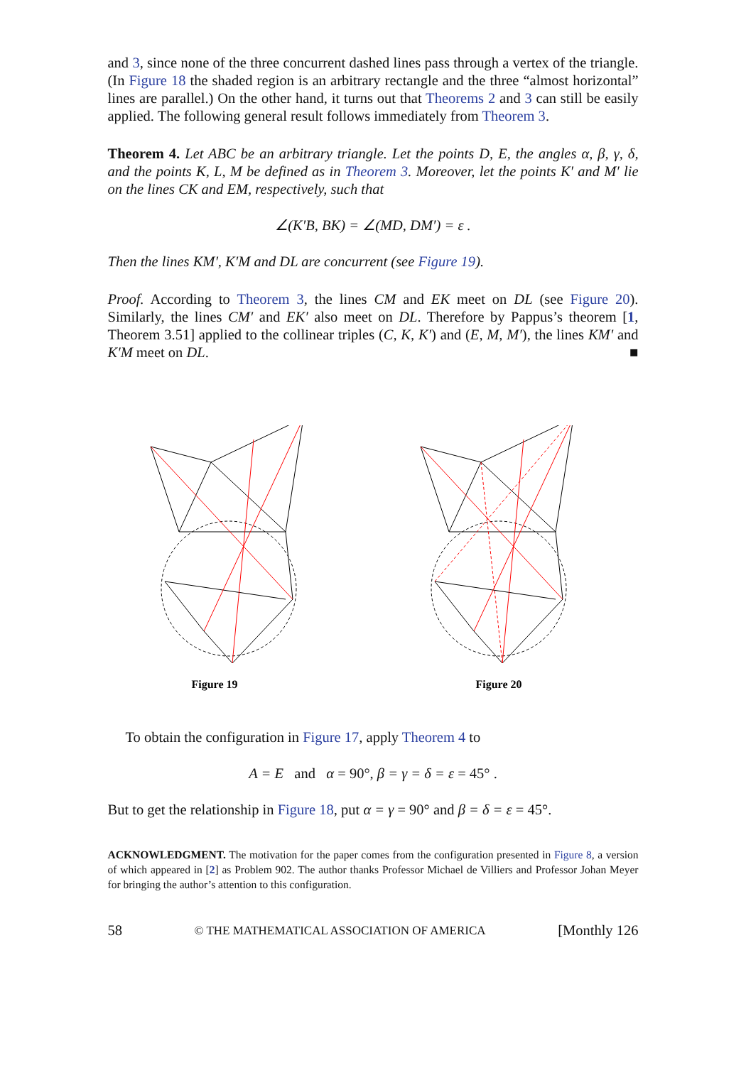and 3, since none of the three concurrent dashed lines pass through a vertex of the triangle. (In Figure 18 the shaded region is an arbitrary rectangle and the three “almost horizontal” lines are parallel.) On the other hand, it turns out that Theorems 2 and 3 can still be easily applied. The following general result follows immediately from Theorem 3.
Theorem 4. Let ABC be an arbitrary triangle. Let the points D, E, the angles α, β, γ, δ, and the points K, L, M be defined as in Theorem 3. Moreover, let the points K′ and M′ lie on the lines CK and EM, respectively, such that
∠(K′B, BK) = ∠(MD, DM′) = ε .
Then the lines KM′, K′M and DL are concurrent (see Figure 19).
Proof. According to Theorem 3, the lines CM and EK meet on DL (see Figure 20). Similarly, the lines CM′ and EK′ also meet on DL. Therefore by Pappus’s theorem [1, Theorem 3.51] applied to the collinear triples (C, K, K′) and (E, M, M′), the lines KM′ and K′M meet on DL. ■
Figure 19
Figure 20
To obtain the configuration in Figure 17, apply Theorem 4 to
A = E and α = 90°, β = γ = δ = ε = 45° .
But to get the relationship in Figure 18, put α = γ = 90° and β = δ = ε = 45°.
ACKNOWLEDGMENT. The motivation for the paper comes from the configuration presented in Figure 8, a version of which appeared in [2] as Problem 902. The author thanks Professor Michael de Villiers and Professor Johan Meyer for bringing the author’s attention to this configuration.
58 © THE MATHEMATICAL ASSOCIATION OF AMERICA [Monthly 126